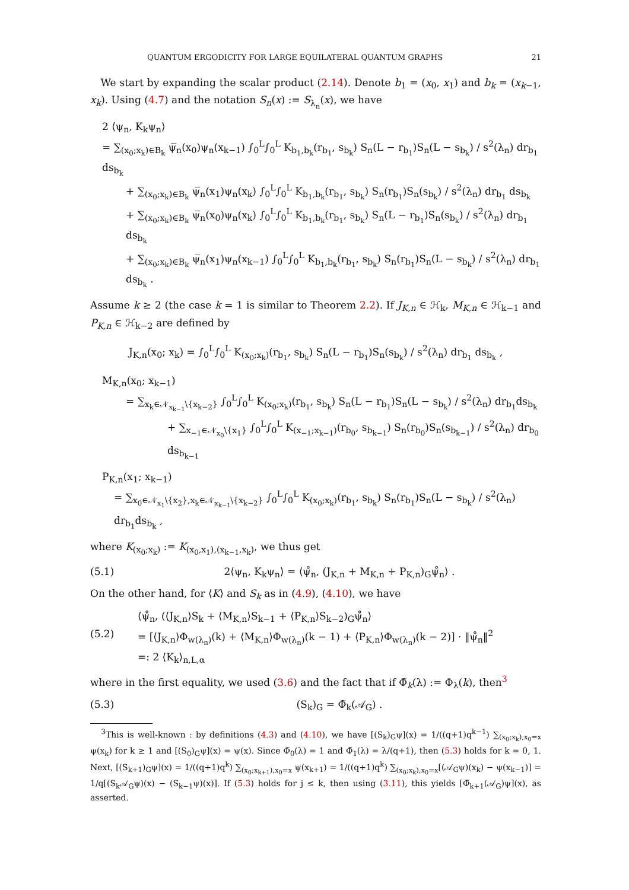QUANTUM ERGODICITY FOR LARGE EQUILATERAL QUANTUM GRAPHS 21
We start by expanding the scalar product (2.14). Denote b<sub>1</sub> = (x<sub>0</sub>, x<sub>1</sub>) and b<sub>k</sub> = (x<sub>k−1</sub>, x<sub>k</sub>). Using (4.7) and the notation S<sub>n</sub>(x) := S<sub>λ<sub>n</sub></sub>(x), we have
2 ⟨ψ<sub>n</sub>, K<sub>k</sub>ψ<sub>n</sub>⟩
= ∑<sub>(x<sub>0</sub>;x<sub>k</sub>)∈B<sub>k</sub></sub> ψ̅<sub>n</sub>(x<sub>0</sub>)ψ<sub>n</sub>(x<sub>k−1</sub>) ∫<sub>0</sub><sup>L</sup>∫<sub>0</sub><sup>L</sup> K<sub>b<sub>1</sub>,b<sub>k</sub></sub>(r<sub>b<sub>1</sub></sub>, s<sub>b<sub>k</sub></sub>) S<sub>n</sub>(L − r<sub>b<sub>1</sub></sub>)S<sub>n</sub>(L − s<sub>b<sub>k</sub></sub>) / s<sup>2</sup>(λ<sub>n</sub>) dr<sub>b<sub>1</sub></sub> ds<sub>b<sub>k</sub></sub>
+ ∑<sub>(x<sub>0</sub>;x<sub>k</sub>)∈B<sub>k</sub></sub> ψ̅<sub>n</sub>(x<sub>1</sub>)ψ<sub>n</sub>(x<sub>k</sub>) ∫<sub>0</sub><sup>L</sup>∫<sub>0</sub><sup>L</sup> K<sub>b<sub>1</sub>,b<sub>k</sub></sub>(r<sub>b<sub>1</sub></sub>, s<sub>b<sub>k</sub></sub>) S<sub>n</sub>(r<sub>b<sub>1</sub></sub>)S<sub>n</sub>(s<sub>b<sub>k</sub></sub>) / s<sup>2</sup>(λ<sub>n</sub>) dr<sub>b<sub>1</sub></sub> ds<sub>b<sub>k</sub></sub>
+ ∑<sub>(x<sub>0</sub>;x<sub>k</sub>)∈B<sub>k</sub></sub> ψ̅<sub>n</sub>(x<sub>0</sub>)ψ<sub>n</sub>(x<sub>k</sub>) ∫<sub>0</sub><sup>L</sup>∫<sub>0</sub><sup>L</sup> K<sub>b<sub>1</sub>,b<sub>k</sub></sub>(r<sub>b<sub>1</sub></sub>, s<sub>b<sub>k</sub></sub>) S<sub>n</sub>(L − r<sub>b<sub>1</sub></sub>)S<sub>n</sub>(s<sub>b<sub>k</sub></sub>) / s<sup>2</sup>(λ<sub>n</sub>) dr<sub>b<sub>1</sub></sub> ds<sub>b<sub>k</sub></sub>
+ ∑<sub>(x<sub>0</sub>;x<sub>k</sub>)∈B<sub>k</sub></sub> ψ̅<sub>n</sub>(x<sub>1</sub>)ψ<sub>n</sub>(x<sub>k−1</sub>) ∫<sub>0</sub><sup>L</sup>∫<sub>0</sub><sup>L</sup> K<sub>b<sub>1</sub>,b<sub>k</sub></sub>(r<sub>b<sub>1</sub></sub>, s<sub>b<sub>k</sub></sub>) S<sub>n</sub>(r<sub>b<sub>1</sub></sub>)S<sub>n</sub>(L − s<sub>b<sub>k</sub></sub>) / s<sup>2</sup>(λ<sub>n</sub>) dr<sub>b<sub>1</sub></sub> ds<sub>b<sub>k</sub></sub> .
Assume k ≥ 2 (the case k = 1 is similar to Theorem 2.2). If J<sub>K,n</sub> ∈ ℋ<sub>k</sub>, M<sub>K,n</sub> ∈ ℋ<sub>k−1</sub> and P<sub>K,n</sub> ∈ ℋ<sub>k−2</sub> are defined by
J<sub>K,n</sub>(x<sub>0</sub>; x<sub>k</sub>) = ∫<sub>0</sub><sup>L</sup>∫<sub>0</sub><sup>L</sup> K<sub>(x<sub>0</sub>;x<sub>k</sub>)</sub>(r<sub>b<sub>1</sub></sub>, s<sub>b<sub>k</sub></sub>) S<sub>n</sub>(L − r<sub>b<sub>1</sub></sub>)S<sub>n</sub>(s<sub>b<sub>k</sub></sub>) / s<sup>2</sup>(λ<sub>n</sub>) dr<sub>b<sub>1</sub></sub> ds<sub>b<sub>k</sub></sub> ,
M<sub>K,n</sub>(x<sub>0</sub>; x<sub>k−1</sub>)
= ∑<sub>x<sub>k</sub>∈𝒩<sub>x<sub>k−1</sub></sub>\{x<sub>k−2</sub>}</sub> ∫<sub>0</sub><sup>L</sup>∫<sub>0</sub><sup>L</sup> K<sub>(x<sub>0</sub>;x<sub>k</sub>)</sub>(r<sub>b<sub>1</sub></sub>, s<sub>b<sub>k</sub></sub>) S<sub>n</sub>(L − r<sub>b<sub>1</sub></sub>)S<sub>n</sub>(L − s<sub>b<sub>k</sub></sub>) / s<sup>2</sup>(λ<sub>n</sub>) dr<sub>b<sub>1</sub></sub>ds<sub>b<sub>k</sub></sub>
+ ∑<sub>x<sub>−1</sub>∈𝒩<sub>x<sub>0</sub></sub>\{x<sub>1</sub>}</sub> ∫<sub>0</sub><sup>L</sup>∫<sub>0</sub><sup>L</sup> K<sub>(x<sub>−1</sub>;x<sub>k−1</sub>)</sub>(r<sub>b<sub>0</sub></sub>, s<sub>b<sub>k−1</sub></sub>) S<sub>n</sub>(r<sub>b<sub>0</sub></sub>)S<sub>n</sub>(s<sub>b<sub>k−1</sub></sub>) / s<sup>2</sup>(λ<sub>n</sub>) dr<sub>b<sub>0</sub></sub> ds<sub>b<sub>k−1</sub></sub>
P<sub>K,n</sub>(x<sub>1</sub>; x<sub>k−1</sub>)
= ∑<sub>x<sub>0</sub>∈𝒩<sub>x<sub>1</sub></sub>\{x<sub>2</sub>},x<sub>k</sub>∈𝒩<sub>x<sub>k−1</sub></sub>\{x<sub>k−2</sub>}</sub> ∫<sub>0</sub><sup>L</sup>∫<sub>0</sub><sup>L</sup> K<sub>(x<sub>0</sub>;x<sub>k</sub>)</sub>(r<sub>b<sub>1</sub></sub>, s<sub>b<sub>k</sub></sub>) S<sub>n</sub>(r<sub>b<sub>1</sub></sub>)S<sub>n</sub>(L − s<sub>b<sub>k</sub></sub>) / s<sup>2</sup>(λ<sub>n</sub>) dr<sub>b<sub>1</sub></sub>ds<sub>b<sub>k</sub></sub> ,
where K<sub>(x<sub>0</sub>;x<sub>k</sub>)</sub> := K<sub>(x<sub>0</sub>,x<sub>1</sub>),(x<sub>k−1</sub>,x<sub>k</sub>)</sub>, we thus get
(5.1) 2⟨ψ<sub>n</sub>, K<sub>k</sub>ψ<sub>n</sub>⟩ = ⟨ψ̊<sub>n</sub>, (J<sub>K,n</sub> + M<sub>K,n</sub> + P<sub>K,n</sub>)<sub>G</sub>ψ̊<sub>n</sub>⟩ .
On the other hand, for ⟨K⟩ and S<sub>k</sub> as in (4.9), (4.10), we have
(5.2)
⟨ψ̊<sub>n</sub>, (⟨J<sub>K,n</sub>⟩S<sub>k</sub> + ⟨M<sub>K,n</sub>⟩S<sub>k−1</sub> + ⟨P<sub>K,n</sub>⟩S<sub>k−2</sub>)<sub>G</sub>ψ̊<sub>n</sub>⟩
= [⟨J<sub>K,n</sub>⟩Φ<sub>w(λ<sub>n</sub>)</sub>(k) + ⟨M<sub>K,n</sub>⟩Φ<sub>w(λ<sub>n</sub>)</sub>(k − 1) + ⟨P<sub>K,n</sub>⟩Φ<sub>w(λ<sub>n</sub>)</sub>(k − 2)] · ‖ψ̊<sub>n</sub>‖<sup>2</sup>
=: 2 ⟨K<sub>k</sub>⟩<sub>n,L,α</sub>
where in the first equality, we used (3.6) and the fact that if Φ̃<sub>k</sub>(λ) := Φ<sub>λ</sub>(k), then<sup>3</sup>
(5.3) (S<sub>k</sub>)<sub>G</sub> = Φ̃<sub>k</sub>(𝒜<sub>G</sub>) .
<sup>3</sup> This is well-known : by definitions (4.3) and (4.10), we have [(S<sub>k</sub>)<sub>G</sub>ψ](x) = 1/((q+1)q<sup>k−1</sup>) ∑<sub>(x<sub>0</sub>;x<sub>k</sub>),x<sub>0</sub>=x</sub> ψ(x<sub>k</sub>) for k ≥ 1 and [(S<sub>0</sub>)<sub>G</sub>ψ](x) = ψ(x). Since Φ̃<sub>0</sub>(λ) = 1 and Φ̃<sub>1</sub>(λ) = λ/(q+1), then (5.3) holds for k = 0, 1. Next, [(S<sub>k+1</sub>)<sub>G</sub>ψ](x) = 1/((q+1)q<sup>k</sup>) ∑<sub>(x<sub>0</sub>;x<sub>k+1</sub>),x<sub>0</sub>=x</sub> ψ(x<sub>k+1</sub>) = 1/((q+1)q<sup>k</sup>) ∑<sub>(x<sub>0</sub>;x<sub>k</sub>),x<sub>0</sub>=x</sub>[(𝒜<sub>G</sub>ψ)(x<sub>k</sub>) − ψ(x<sub>k−1</sub>)] = 1/q[(S<sub>k</sub>𝒜<sub>G</sub>ψ)(x) − (S<sub>k−1</sub>ψ)(x)]. If (5.3) holds for j ≤ k, then using (3.11), this yields [Φ̃<sub>k+1</sub>(𝒜<sub>G</sub>)ψ](x), as asserted.